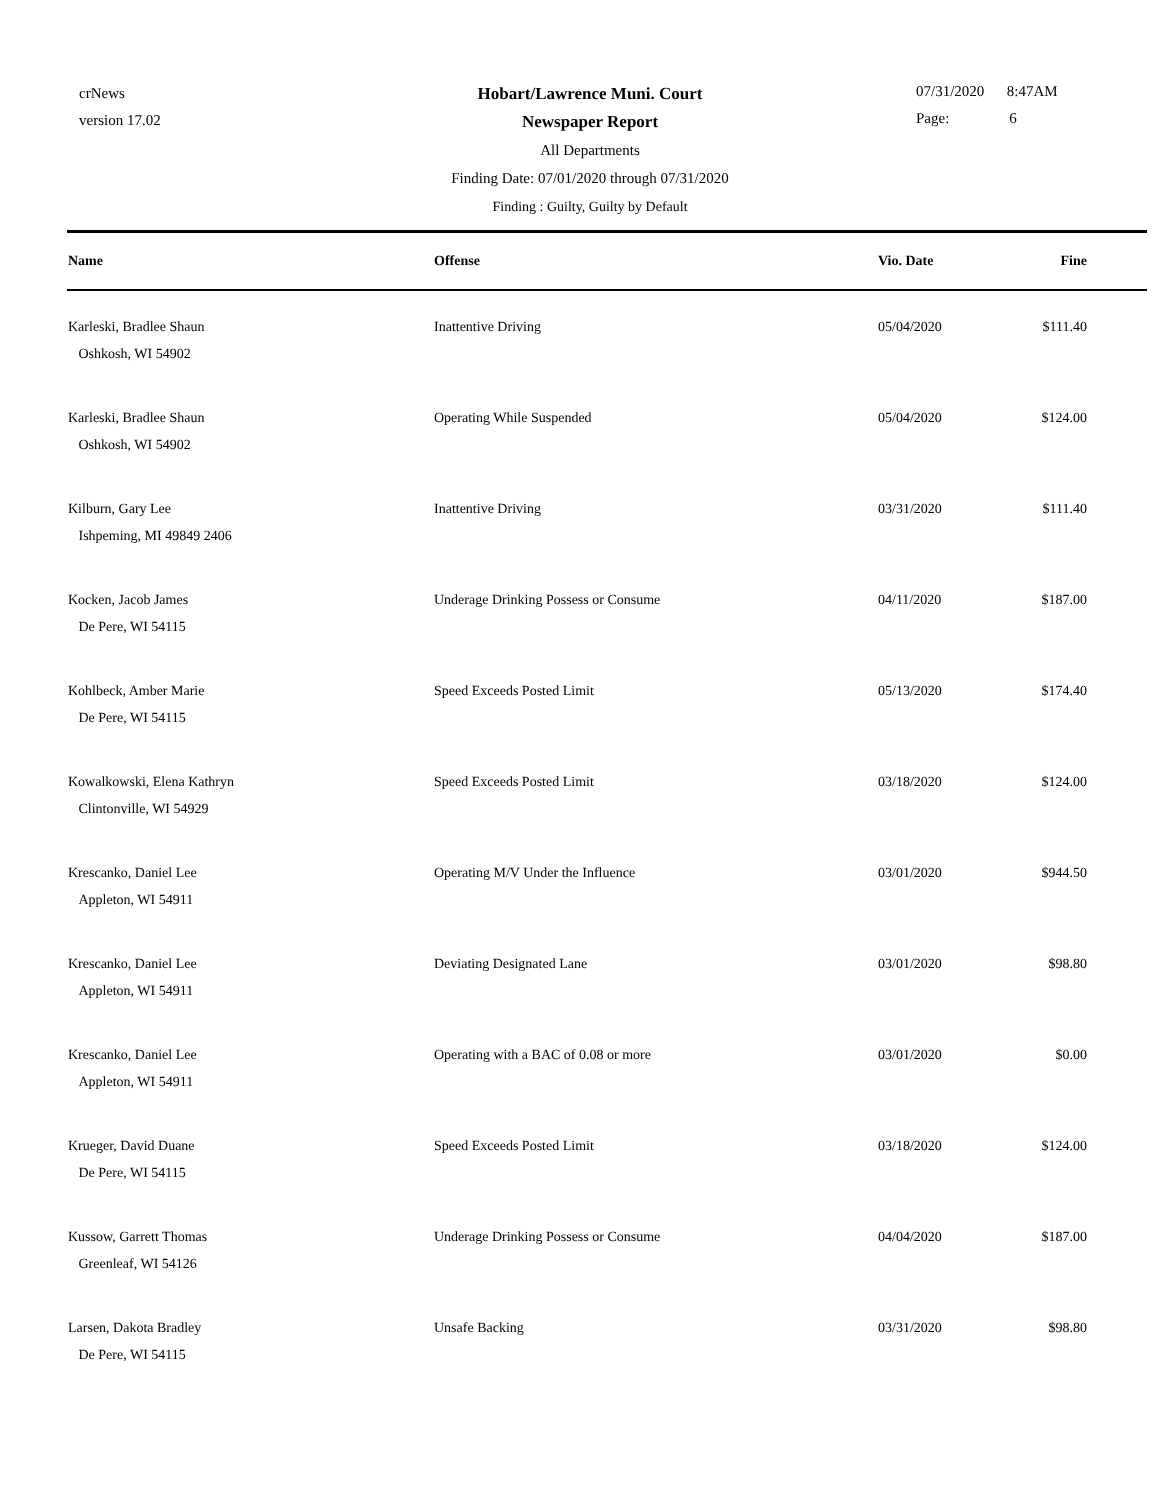crNews
version 17.02
Hobart/Lawrence Muni. Court
Newspaper Report
All Departments
Finding Date: 07/01/2020 through 07/31/2020
Finding : Guilty, Guilty by Default
07/31/2020 8:47AM
Page: 6
| Name | Offense | Vio. Date | Fine |
| --- | --- | --- | --- |
| Karleski, Bradlee Shaun Oshkosh, WI 54902 | Inattentive Driving | 05/04/2020 | $111.40 |
| Karleski, Bradlee Shaun Oshkosh, WI 54902 | Operating While Suspended | 05/04/2020 | $124.00 |
| Kilburn, Gary Lee Ishpeming, MI 49849 2406 | Inattentive Driving | 03/31/2020 | $111.40 |
| Kocken, Jacob James De Pere, WI 54115 | Underage Drinking Possess or Consume | 04/11/2020 | $187.00 |
| Kohlbeck, Amber Marie De Pere, WI 54115 | Speed Exceeds Posted Limit | 05/13/2020 | $174.40 |
| Kowalkowski, Elena Kathryn Clintonville, WI 54929 | Speed Exceeds Posted Limit | 03/18/2020 | $124.00 |
| Krescanko, Daniel Lee Appleton, WI 54911 | Operating M/V Under the Influence | 03/01/2020 | $944.50 |
| Krescanko, Daniel Lee Appleton, WI 54911 | Deviating Designated Lane | 03/01/2020 | $98.80 |
| Krescanko, Daniel Lee Appleton, WI 54911 | Operating with a BAC of 0.08 or more | 03/01/2020 | $0.00 |
| Krueger, David Duane De Pere, WI 54115 | Speed Exceeds Posted Limit | 03/18/2020 | $124.00 |
| Kussow, Garrett Thomas Greenleaf, WI 54126 | Underage Drinking Possess or Consume | 04/04/2020 | $187.00 |
| Larsen, Dakota Bradley De Pere, WI 54115 | Unsafe Backing | 03/31/2020 | $98.80 |